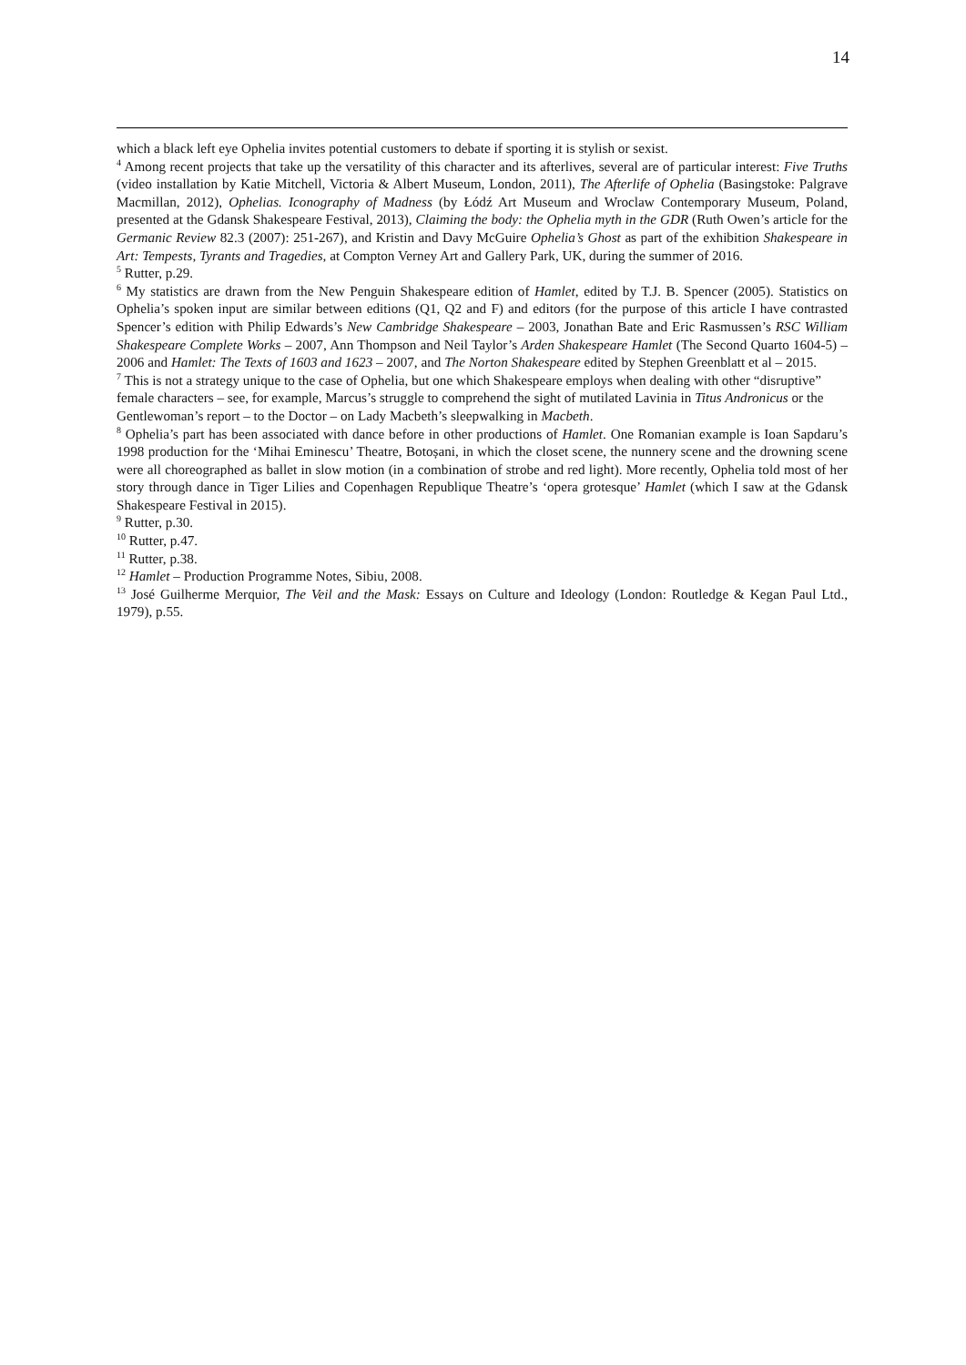14
which a black left eye Ophelia invites potential customers to debate if sporting it is stylish or sexist.
<sup>4</sup> Among recent projects that take up the versatility of this character and its afterlives, several are of particular interest: Five Truths (video installation by Katie Mitchell, Victoria & Albert Museum, London, 2011), The Afterlife of Ophelia (Basingstoke: Palgrave Macmillan, 2012), Ophelias. Iconography of Madness (by Łódź Art Museum and Wroclaw Contemporary Museum, Poland, presented at the Gdansk Shakespeare Festival, 2013), Claiming the body: the Ophelia myth in the GDR (Ruth Owen’s article for the Germanic Review 82.3 (2007): 251-267), and Kristin and Davy McGuire Ophelia’s Ghost as part of the exhibition Shakespeare in Art: Tempests, Tyrants and Tragedies, at Compton Verney Art and Gallery Park, UK, during the summer of 2016.
<sup>5</sup> Rutter, p.29.
<sup>6</sup> My statistics are drawn from the New Penguin Shakespeare edition of Hamlet, edited by T.J. B. Spencer (2005). Statistics on Ophelia’s spoken input are similar between editions (Q1, Q2 and F) and editors (for the purpose of this article I have contrasted Spencer’s edition with Philip Edwards’s New Cambridge Shakespeare – 2003, Jonathan Bate and Eric Rasmussen’s RSC William Shakespeare Complete Works – 2007, Ann Thompson and Neil Taylor’s Arden Shakespeare Hamlet (The Second Quarto 1604-5) – 2006 and Hamlet: The Texts of 1603 and 1623 – 2007, and The Norton Shakespeare edited by Stephen Greenblatt et al – 2015.
<sup>7</sup> This is not a strategy unique to the case of Ophelia, but one which Shakespeare employs when dealing with other “disruptive” female characters – see, for example, Marcus’s struggle to comprehend the sight of mutilated Lavinia in Titus Andronicus or the Gentlewoman’s report – to the Doctor – on Lady Macbeth’s sleepwalking in Macbeth.
<sup>8</sup> Ophelia’s part has been associated with dance before in other productions of Hamlet. One Romanian example is Ioan Sapdaru’s 1998 production for the ‘Mihai Eminescu’ Theatre, Botoșani, in which the closet scene, the nunnery scene and the drowning scene were all choreographed as ballet in slow motion (in a combination of strobe and red light). More recently, Ophelia told most of her story through dance in Tiger Lilies and Copenhagen Republique Theatre’s ‘opera grotesque’ Hamlet (which I saw at the Gdansk Shakespeare Festival in 2015).
<sup>9</sup> Rutter, p.30.
<sup>10</sup> Rutter, p.47.
<sup>11</sup> Rutter, p.38.
<sup>12</sup> Hamlet – Production Programme Notes, Sibiu, 2008.
<sup>13</sup> José Guilherme Merquior, The Veil and the Mask: Essays on Culture and Ideology (London: Routledge & Kegan Paul Ltd., 1979), p.55.